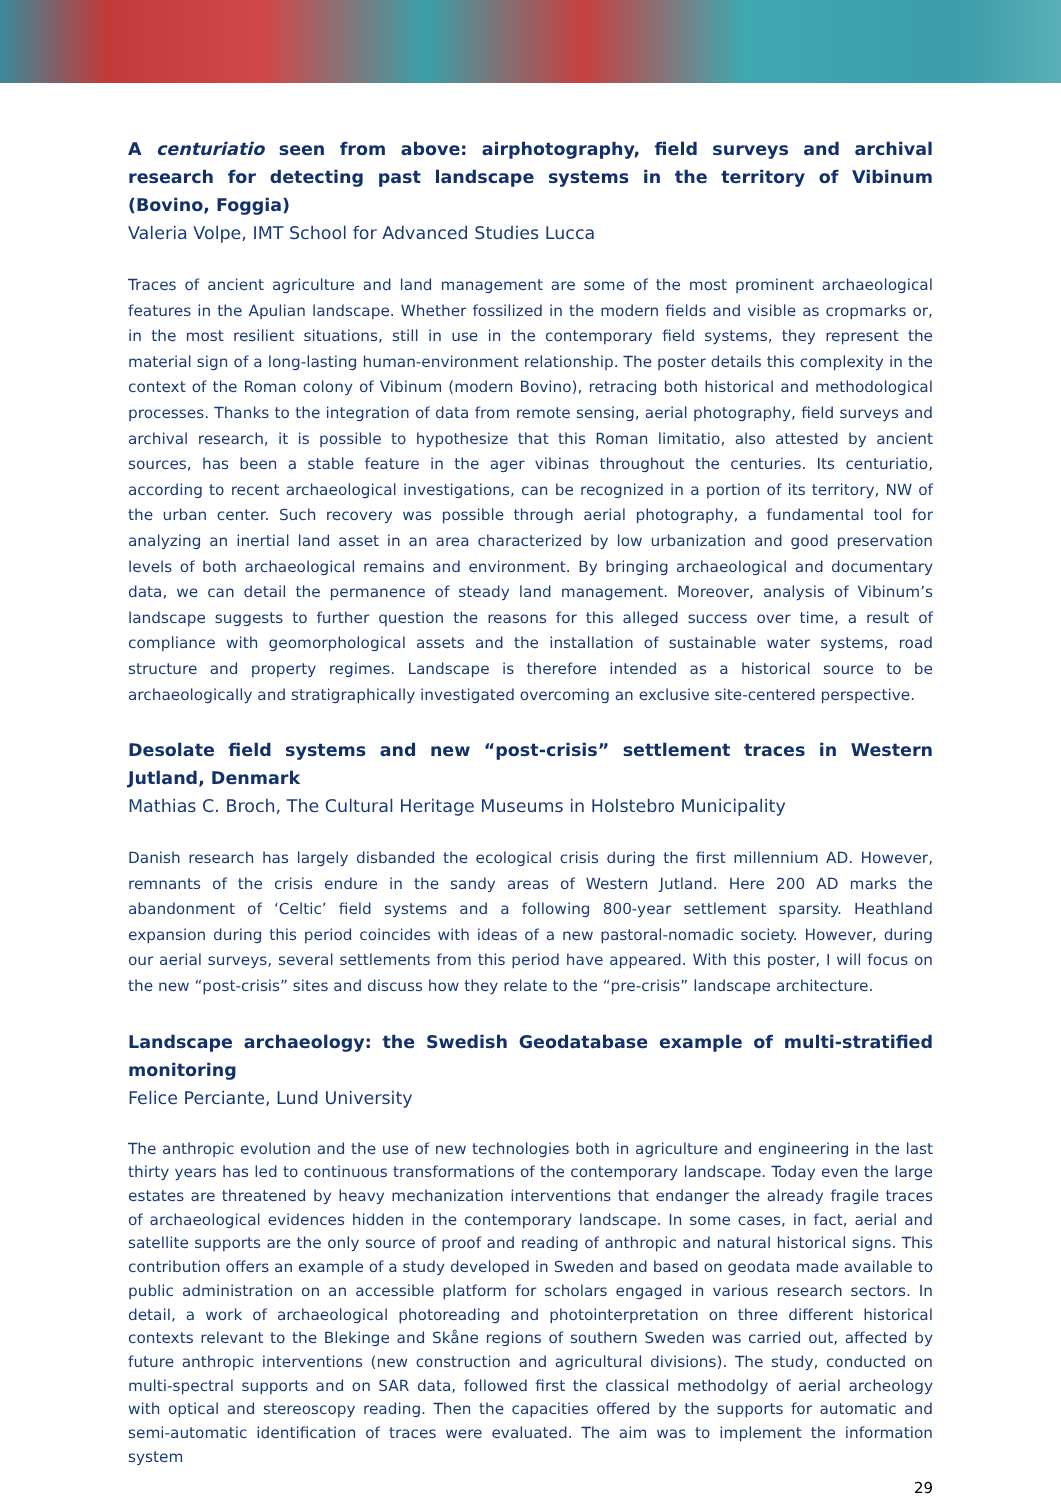A centuriatio seen from above: airphotography, field surveys and archival research for detecting past landscape systems in the territory of Vibinum (Bovino, Foggia)
Valeria Volpe, IMT School for Advanced Studies Lucca
Traces of ancient agriculture and land management are some of the most prominent archaeological features in the Apulian landscape. Whether fossilized in the modern fields and visible as cropmarks or, in the most resilient situations, still in use in the contemporary field systems, they represent the material sign of a long-lasting human-environment relationship. The poster details this complexity in the context of the Roman colony of Vibinum (modern Bovino), retracing both historical and methodological processes. Thanks to the integration of data from remote sensing, aerial photography, field surveys and archival research, it is possible to hypothesize that this Roman limitatio, also attested by ancient sources, has been a stable feature in the ager vibinas throughout the centuries. Its centuriatio, according to recent archaeological investigations, can be recognized in a portion of its territory, NW of the urban center. Such recovery was possible through aerial photography, a fundamental tool for analyzing an inertial land asset in an area characterized by low urbanization and good preservation levels of both archaeological remains and environment. By bringing archaeological and documentary data, we can detail the permanence of steady land management. Moreover, analysis of Vibinum’s landscape suggests to further question the reasons for this alleged success over time, a result of compliance with geomorphological assets and the installation of sustainable water systems, road structure and property regimes. Landscape is therefore intended as a historical source to be archaeologically and stratigraphically investigated overcoming an exclusive site-centered perspective.
Desolate field systems and new “post-crisis” settlement traces in Western Jutland, Denmark
Mathias C. Broch, The Cultural Heritage Museums in Holstebro Municipality
Danish research has largely disbanded the ecological crisis during the first millennium AD. However, remnants of the crisis endure in the sandy areas of Western Jutland. Here 200 AD marks the abandonment of ‘Celtic’ field systems and a following 800-year settlement sparsity. Heathland expansion during this period coincides with ideas of a new pastoral-nomadic society. However, during our aerial surveys, several settlements from this period have appeared. With this poster, I will focus on the new “post-crisis” sites and discuss how they relate to the “pre-crisis” landscape architecture.
Landscape archaeology: the Swedish Geodatabase example of multi-stratified monitoring
Felice Perciante, Lund University
The anthropic evolution and the use of new technologies both in agriculture and engineering in the last thirty years has led to continuous transformations of the contemporary landscape. Today even the large estates are threatened by heavy mechanization interventions that endanger the already fragile traces of archaeological evidences hidden in the contemporary landscape. In some cases, in fact, aerial and satellite supports are the only source of proof and reading of anthropic and natural historical signs. This contribution offers an example of a study developed in Sweden and based on geodata made available to public administration on an accessible platform for scholars engaged in various research sectors. In detail, a work of archaeological photoreading and photointerpretation on three different historical contexts relevant to the Blekinge and Skåne regions of southern Sweden was carried out, affected by future anthropic interventions (new construction and agricultural divisions). The study, conducted on multi-spectral supports and on SAR data, followed first the classical methodolgy of aerial archeology with optical and stereoscopy reading. Then the capacities offered by the supports for automatic and semi-automatic identification of traces were evaluated. The aim was to implement the information system
29